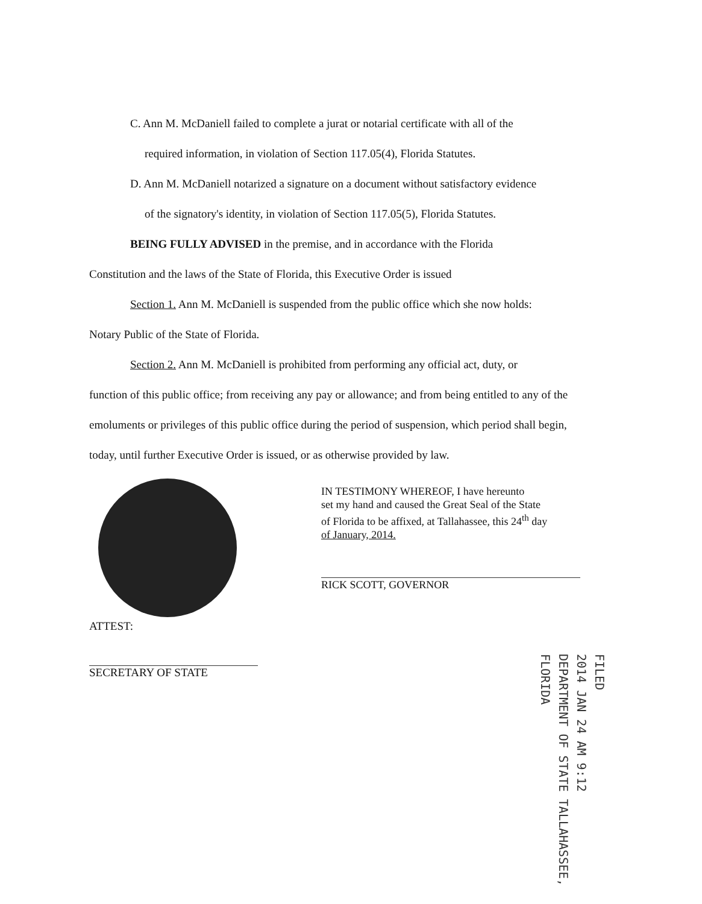C. Ann M. McDaniell failed to complete a jurat or notarial certificate with all of the
required information, in violation of Section 117.05(4), Florida Statutes.
D. Ann M. McDaniell notarized a signature on a document without satisfactory evidence
of the signatory's identity, in violation of Section 117.05(5), Florida Statutes.
BEING FULLY ADVISED in the premise, and in accordance with the Florida
Constitution and the laws of the State of Florida, this Executive Order is issued
Section 1. Ann M. McDaniell is suspended from the public office which she now holds:
Notary Public of the State of Florida.
Section 2. Ann M. McDaniell is prohibited from performing any official act, duty, or
function of this public office; from receiving any pay or allowance; and from being entitled to any of the emoluments or privileges of this public office during the period of suspension, which period shall begin, today, until further Executive Order is issued, or as otherwise provided by law.
IN TESTIMONY WHEREOF, I have hereunto
set my hand and caused the Great Seal of the State
of Florida to be affixed, at Tallahassee, this 24<sup>th</sup> day
of January, 2014.
RICK SCOTT, GOVERNOR
ATTEST:
SECRETARY OF STATE
FILED
2014 JAN 24 AM 9:12
DEPARTMENT OF STATE TALLAHASSEE, FLORIDA